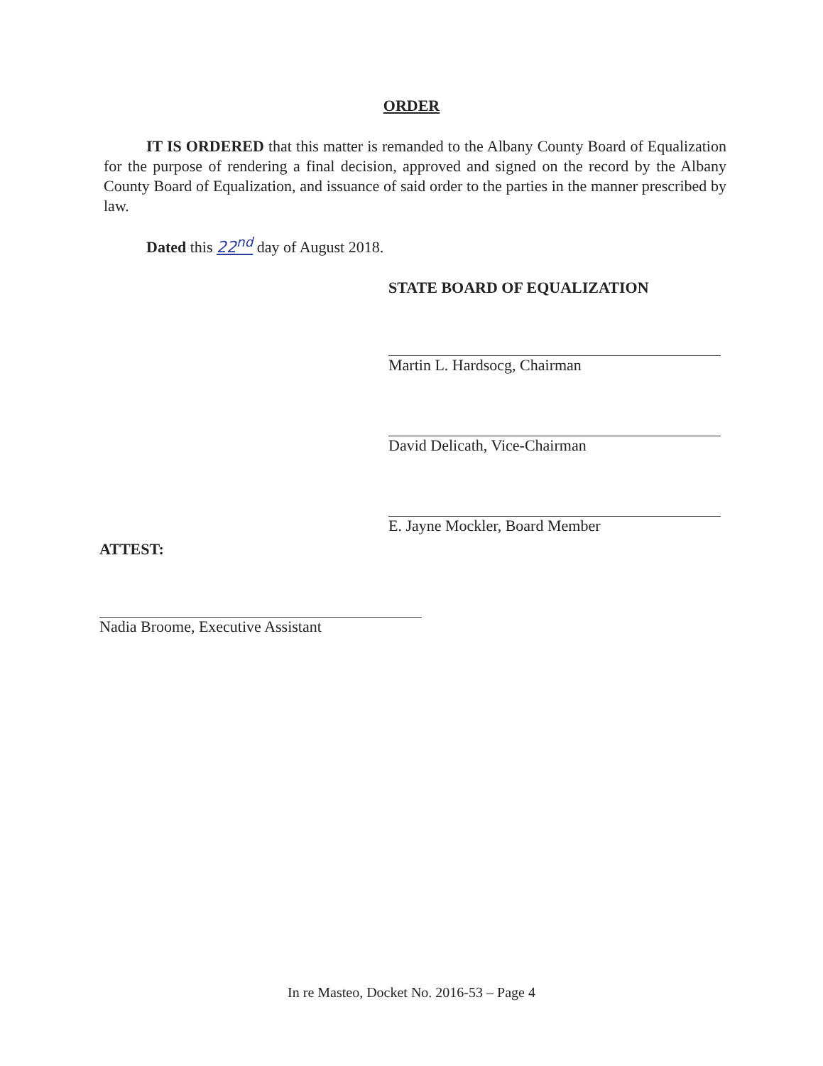ORDER
IT IS ORDERED that this matter is remanded to the Albany County Board of Equalization for the purpose of rendering a final decision, approved and signed on the record by the Albany County Board of Equalization, and issuance of said order to the parties in the manner prescribed by law.
Dated this 22<sup>nd</sup> day of August 2018.
STATE BOARD OF EQUALIZATION
Martin L. Hardsocg, Chairman
David Delicath, Vice-Chairman
E. Jayne Mockler, Board Member
ATTEST:
Nadia Broome, Executive Assistant
In re Masteo, Docket No. 2016-53 – Page 4